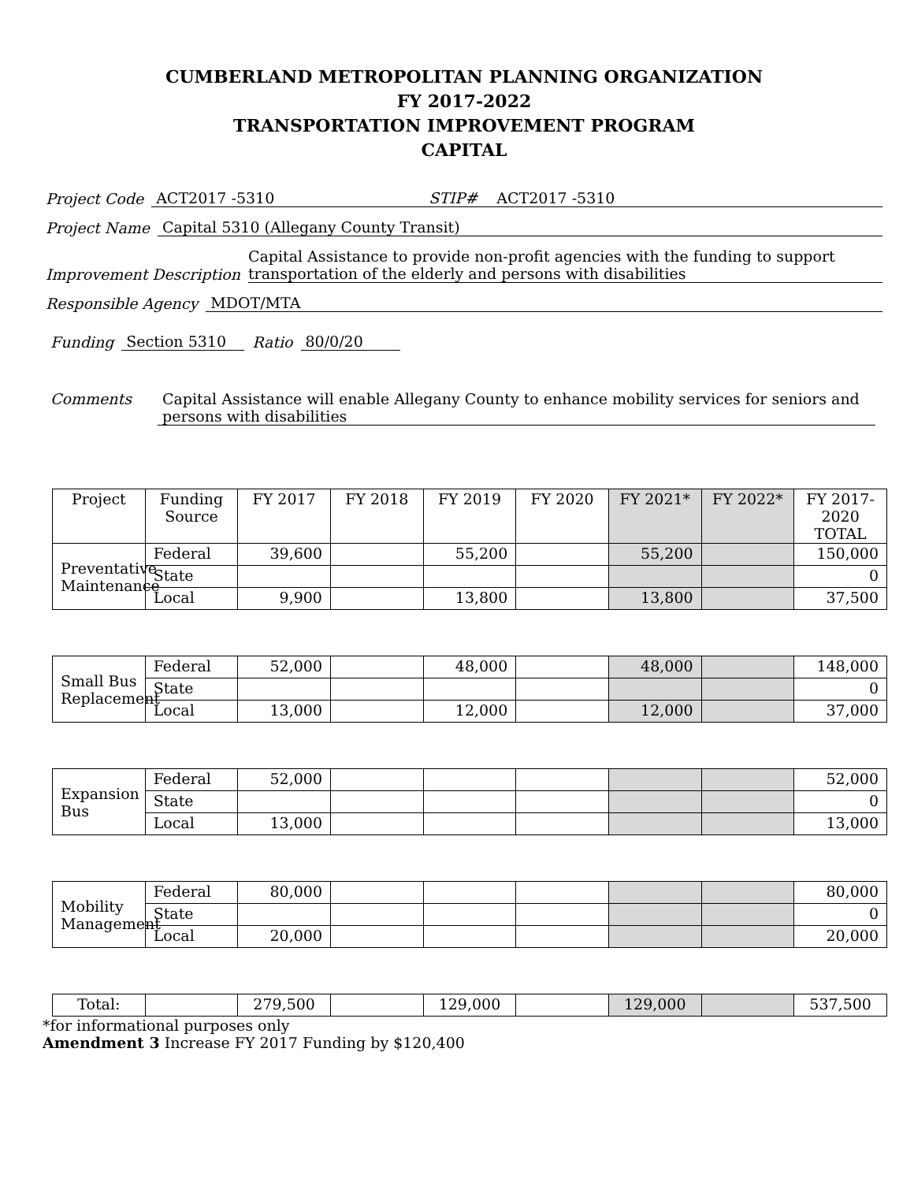CUMBERLAND METROPOLITAN PLANNING ORGANIZATION
FY 2017-2022
TRANSPORTATION IMPROVEMENT PROGRAM
CAPITAL
Project Code ACT2017 -5310 STIP# ACT2017 -5310
Project Name Capital 5310 (Allegany County Transit)
Improvement Description Capital Assistance to provide non-profit agencies with the funding to support transportation of the elderly and persons with disabilities
Responsible Agency MDOT/MTA
Funding Section 5310 Ratio 80/0/20
Comments Capital Assistance will enable Allegany County to enhance mobility services for seniors and persons with disabilities
| Project | Funding Source | FY 2017 | FY 2018 | FY 2019 | FY 2020 | FY 2021* | FY 2022* | FY 2017-2020 TOTAL |
| --- | --- | --- | --- | --- | --- | --- | --- | --- |
| Preventative Maintenance | Federal | 39,600 | | 55,200 | | 55,200 | | 150,000 |
| | State | | | | | | | 0 |
| | Local | 9,900 | | 13,800 | | 13,800 | | 37,500 |
| Small Bus Replacement | Federal | 52,000 | | 48,000 | | 48,000 | | 148,000 |
| | State | | | | | | | 0 |
| | Local | 13,000 | | 12,000 | | 12,000 | | 37,000 |
| Expansion Bus | Federal | 52,000 | | | | | | 52,000 |
| | State | | | | | | | 0 |
| | Local | 13,000 | | | | | | 13,000 |
| Mobility Management | Federal | 80,000 | | | | | | 80,000 |
| | State | | | | | | | 0 |
| | Local | 20,000 | | | | | | 20,000 |
| Total: | | 279,500 | | 129,000 | | 129,000 | | 537,500 |
*for informational purposes only
Amendment 3 Increase FY 2017 Funding by $120,400